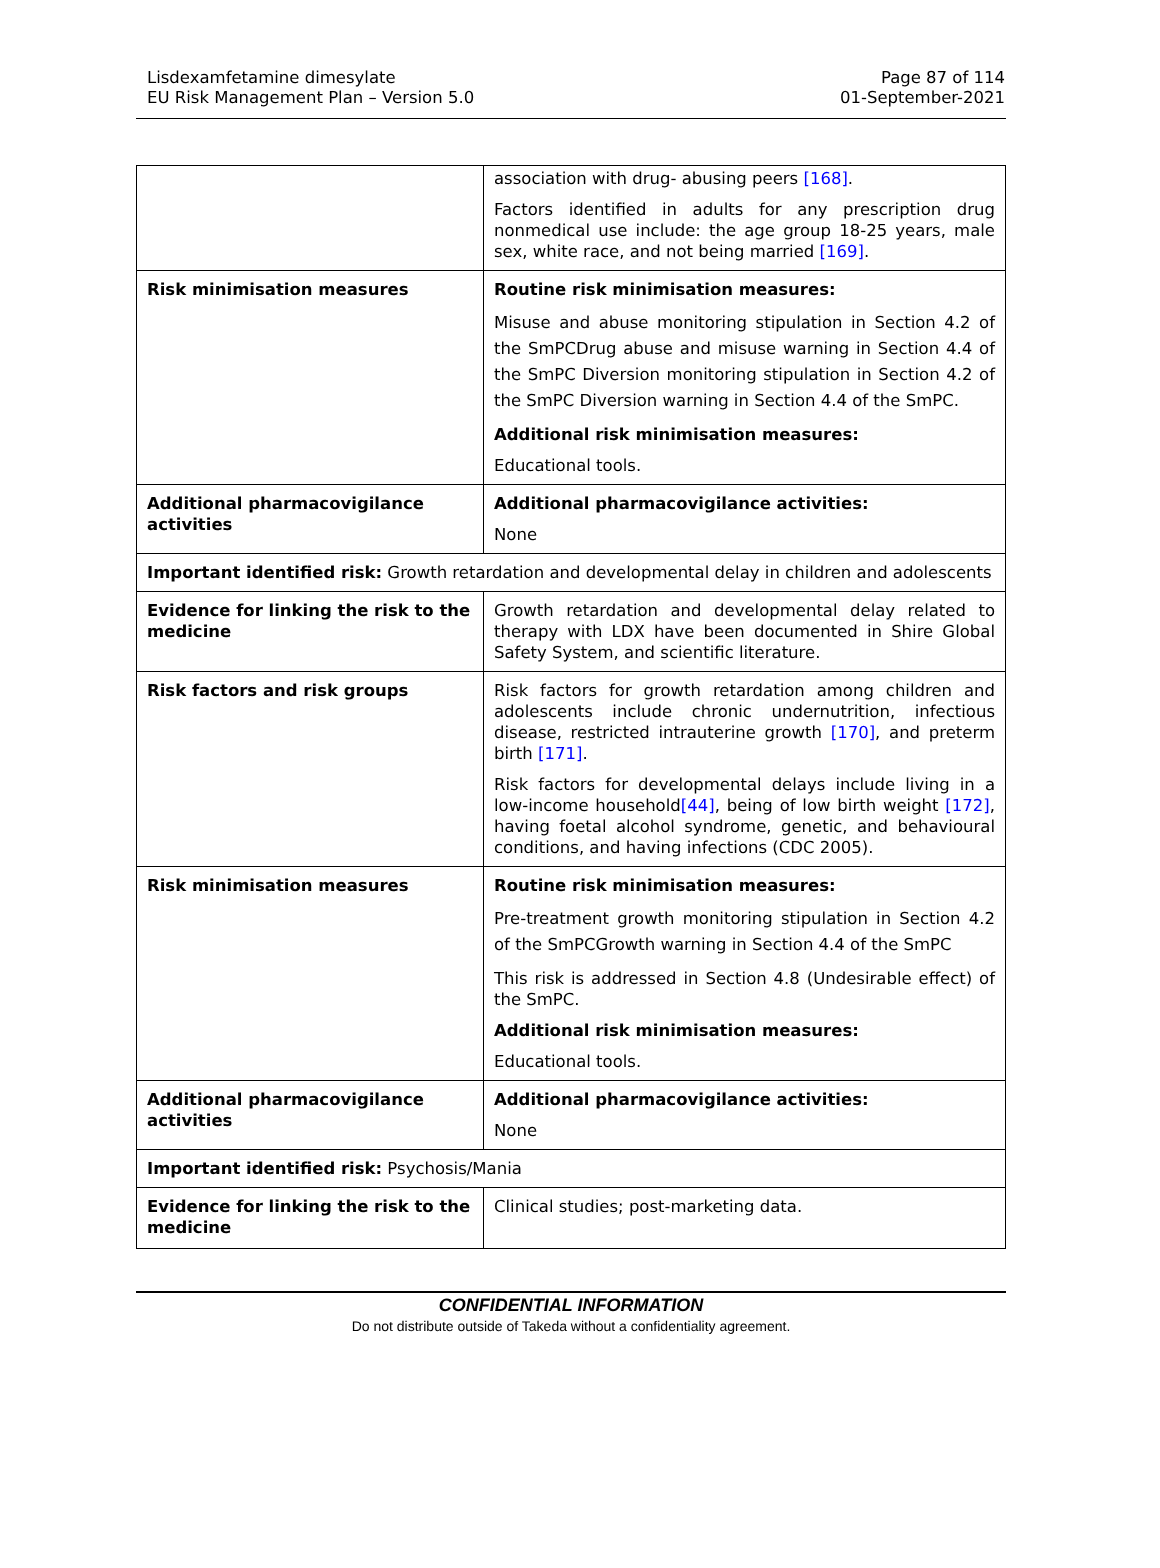Lisdexamfetamine dimesylate
EU Risk Management Plan – Version 5.0
Page 87 of 114
01-September-2021
| | association with drug- abusing peers [168] . Factors identified in adults for any prescription drug nonmedical use include: the age group 18-25 years, male sex, white race, and not being married [169] . |
| Risk minimisation measures | Routine risk minimisation measures: Misuse and abuse monitoring stipulation in Section 4.2 of the SmPCDrug abuse and misuse warning in Section 4.4 of the SmPC Diversion monitoring stipulation in Section 4.2 of the SmPC Diversion warning in Section 4.4 of the SmPC. Additional risk minimisation measures: Educational tools. |
| Additional pharmacovigilance activities | Additional pharmacovigilance activities: None |
| Important identified risk: Growth retardation and developmental delay in children and adolescents | |
| Evidence for linking the risk to the medicine | Growth retardation and developmental delay related to therapy with LDX have been documented in Shire Global Safety System, and scientific literature. |
| Risk factors and risk groups | Risk factors for growth retardation among children and adolescents include chronic undernutrition, infectious disease, restricted intrauterine growth [170] , and preterm birth [171] . Risk factors for developmental delays include living in a low-income household [44] , being of low birth weight [172] , having foetal alcohol syndrome, genetic, and behavioural conditions, and having infections (CDC 2005). |
| Risk minimisation measures | Routine risk minimisation measures: Pre-treatment growth monitoring stipulation in Section 4.2 of the SmPCGrowth warning in Section 4.4 of the SmPC This risk is addressed in Section 4.8 (Undesirable effect) of the SmPC. Additional risk minimisation measures: Educational tools. |
| Additional pharmacovigilance activities | Additional pharmacovigilance activities: None |
| Important identified risk: Psychosis/Mania | |
| Evidence for linking the risk to the medicine | Clinical studies; post-marketing data. |
CONFIDENTIAL INFORMATION
Do not distribute outside of Takeda without a confidentiality agreement.